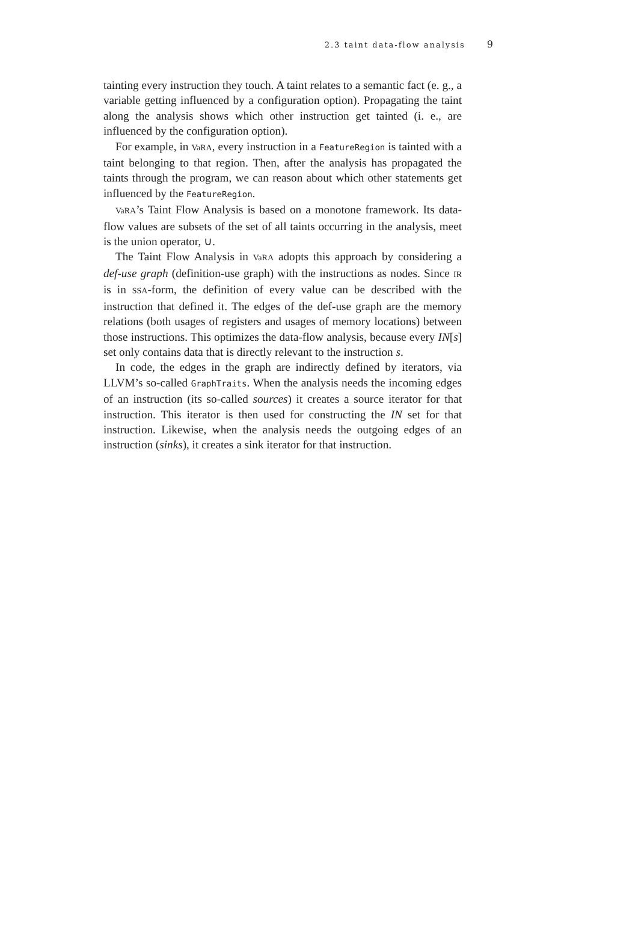2.3 taint data-flow analysis 9
tainting every instruction they touch. A taint relates to a semantic fact (e. g., a variable getting influenced by a configuration option). Propagating the taint along the analysis shows which other instruction get tainted (i. e., are influenced by the configuration option).
For example, in VaRA, every instruction in a FeatureRegion is tainted with a taint belonging to that region. Then, after the analysis has propagated the taints through the program, we can reason about which other statements get influenced by the FeatureRegion.
VaRA’s Taint Flow Analysis is based on a monotone framework. Its data-flow values are subsets of the set of all taints occurring in the analysis, meet is the union operator, ∪.
The Taint Flow Analysis in VaRA adopts this approach by considering a def-use graph (definition-use graph) with the instructions as nodes. Since IR is in SSA-form, the definition of every value can be described with the instruction that defined it. The edges of the def-use graph are the memory relations (both usages of registers and usages of memory locations) between those instructions. This optimizes the data-flow analysis, because every IN[s] set only contains data that is directly relevant to the instruction s.
In code, the edges in the graph are indirectly defined by iterators, via LLVM’s so-called GraphTraits. When the analysis needs the incoming edges of an instruction (its so-called sources) it creates a source iterator for that instruction. This iterator is then used for constructing the IN set for that instruction. Likewise, when the analysis needs the outgoing edges of an instruction (sinks), it creates a sink iterator for that instruction.